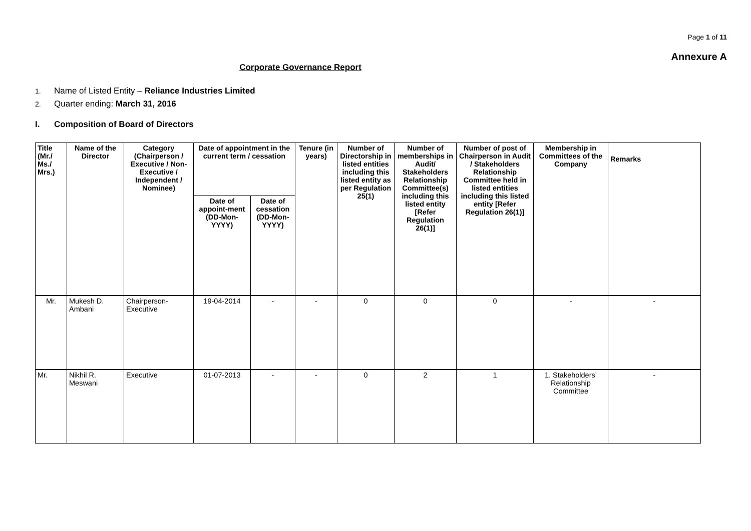Page 1 of 11
Annexure A
Corporate Governance Report
1. Name of Listed Entity – Reliance Industries Limited
2. Quarter ending: March 31, 2016
I. Composition of Board of Directors
| Title (Mr./ Ms./ Mrs.) | Name of the Director | Category (Chairperson / Executive / Non- Executive / Independent / Nominee) | Date of appointment in the current term / cessation | | Tenure (in years) | Number of Directorship in listed entities including this listed entity as per Regulation 25(1) | Number of memberships in Audit/ Stakeholders Relationship Committee(s) including this listed entity [Refer Regulation 26(1)] | Number of post of Chairperson in Audit / Stakeholders Relationship Committee held in listed entities including this listed entity [Refer Regulation 26(1)] | Membership in Committees of the Company | Remarks |
| --- | --- | --- | --- | --- | --- | --- | --- | --- | --- | --- |
| | | | Date of appoint-ment (DD-Mon-YYYY) | Date of cessation (DD-Mon-YYYY) | | | | | | |
| Mr. | Mukesh D. Ambani | Chairperson-Executive | 19-04-2014 | - | - | 0 | 0 | 0 | - | - |
| Mr. | Nikhil R. Meswani | Executive | 01-07-2013 | - | - | 0 | 2 | 1 | 1. Stakeholders’ Relationship Committee | - |